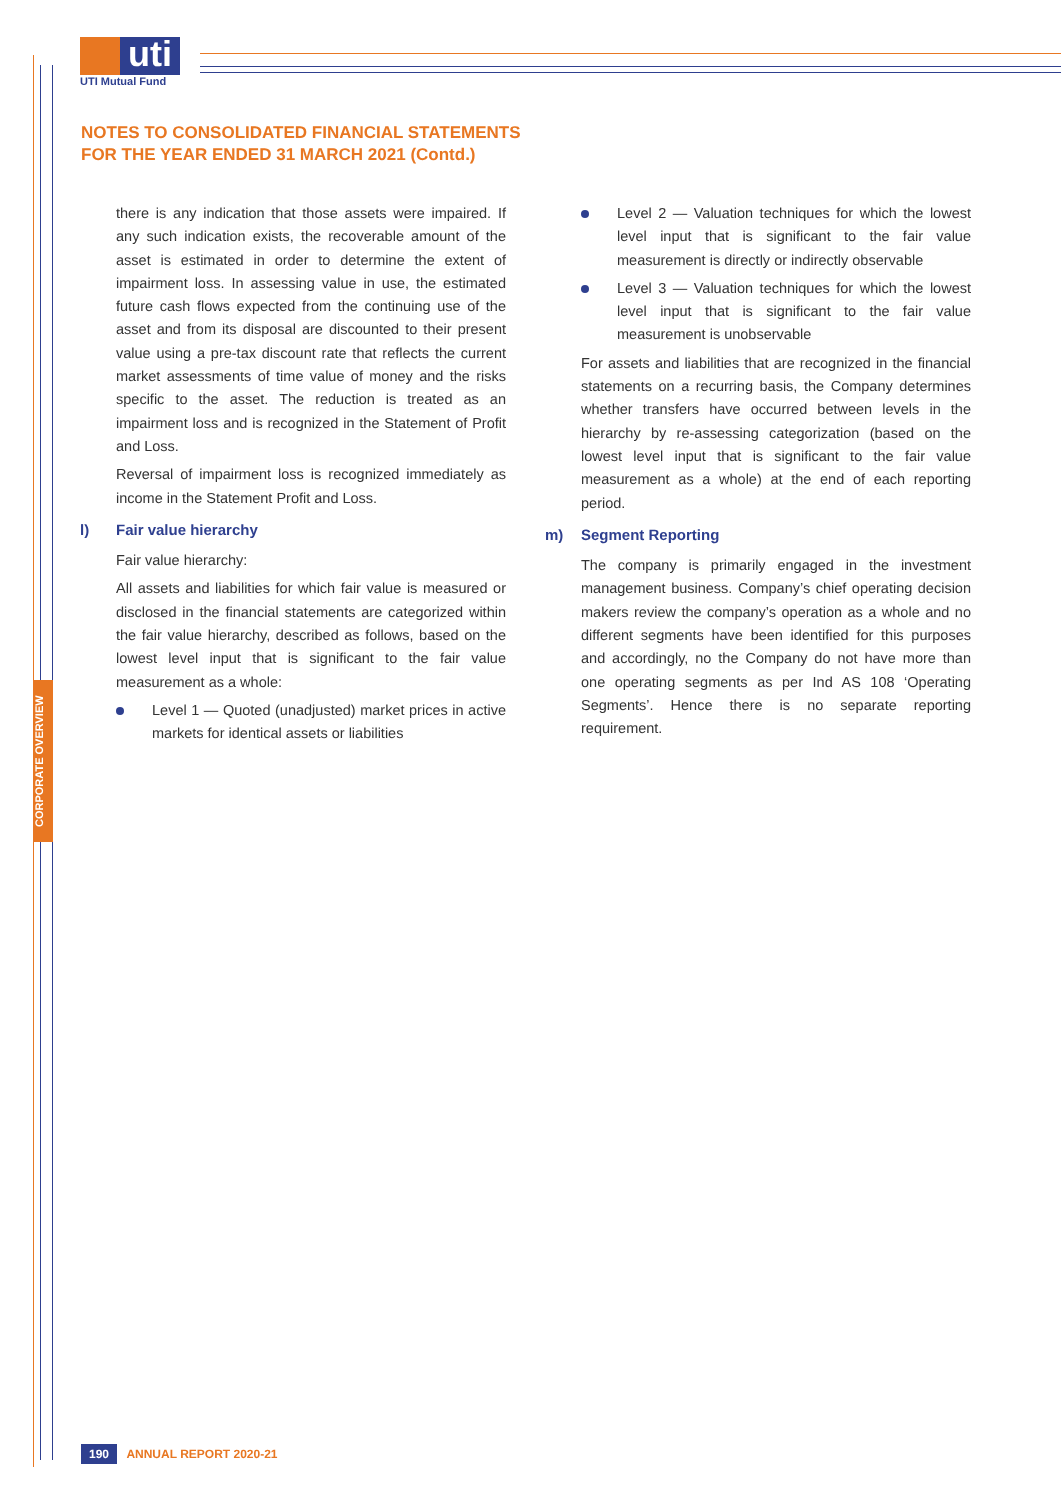uti
UTI Mutual Fund
CORPORATE OVERVIEW
NOTES TO CONSOLIDATED FINANCIAL STATEMENTS
FOR THE YEAR ENDED 31 MARCH 2021 (Contd.)
there is any indication that those assets were impaired. If any such indication exists, the recoverable amount of the asset is estimated in order to determine the extent of impairment loss. In assessing value in use, the estimated future cash flows expected from the continuing use of the asset and from its disposal are discounted to their present value using a pre-tax discount rate that reflects the current market assessments of time value of money and the risks specific to the asset. The reduction is treated as an impairment loss and is recognized in the Statement of Profit and Loss.
Reversal of impairment loss is recognized immediately as income in the Statement Profit and Loss.
l) Fair value hierarchy
Fair value hierarchy:
All assets and liabilities for which fair value is measured or disclosed in the financial statements are categorized within the fair value hierarchy, described as follows, based on the lowest level input that is significant to the fair value measurement as a whole:
Level 1 — Quoted (unadjusted) market prices in active markets for identical assets or liabilities
Level 2 — Valuation techniques for which the lowest level input that is significant to the fair value measurement is directly or indirectly observable
Level 3 — Valuation techniques for which the lowest level input that is significant to the fair value measurement is unobservable
For assets and liabilities that are recognized in the financial statements on a recurring basis, the Company determines whether transfers have occurred between levels in the hierarchy by re-assessing categorization (based on the lowest level input that is significant to the fair value measurement as a whole) at the end of each reporting period.
m) Segment Reporting
The company is primarily engaged in the investment management business. Company’s chief operating decision makers review the company’s operation as a whole and no different segments have been identified for this purposes and accordingly, no the Company do not have more than one operating segments as per Ind AS 108 ‘Operating Segments’. Hence there is no separate reporting requirement.
190 ANNUAL REPORT 2020-21